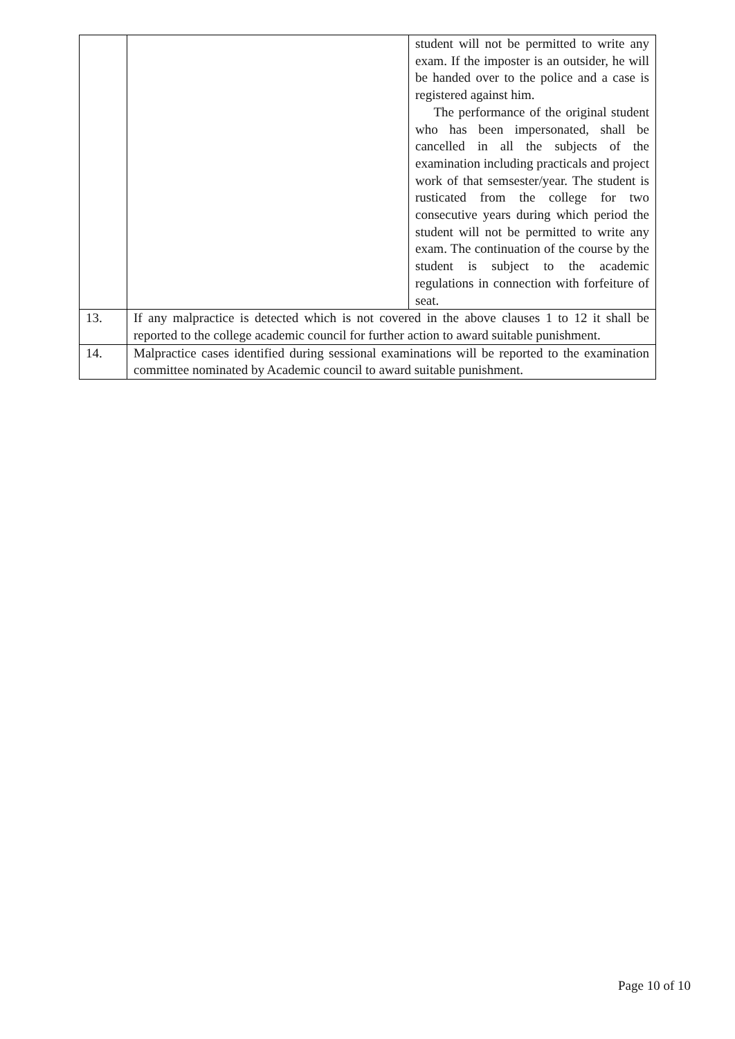| | | student will not be permitted to write any exam. If the imposter is an outsider, he will be handed over to the police and a case is registered against him. The performance of the original student who has been impersonated, shall be cancelled in all the subjects of the examination including practicals and project work of that semsester/year. The student is rusticated from the college for two consecutive years during which period the student will not be permitted to write any exam. The continuation of the course by the student is subject to the academic regulations in connection with forfeiture of seat. |
| 13. | If any malpractice is detected which is not covered in the above clauses 1 to 12 it shall be reported to the college academic council for further action to award suitable punishment. | |
| 14. | Malpractice cases identified during sessional examinations will be reported to the examination committee nominated by Academic council to award suitable punishment. | |
Page 10 of 10